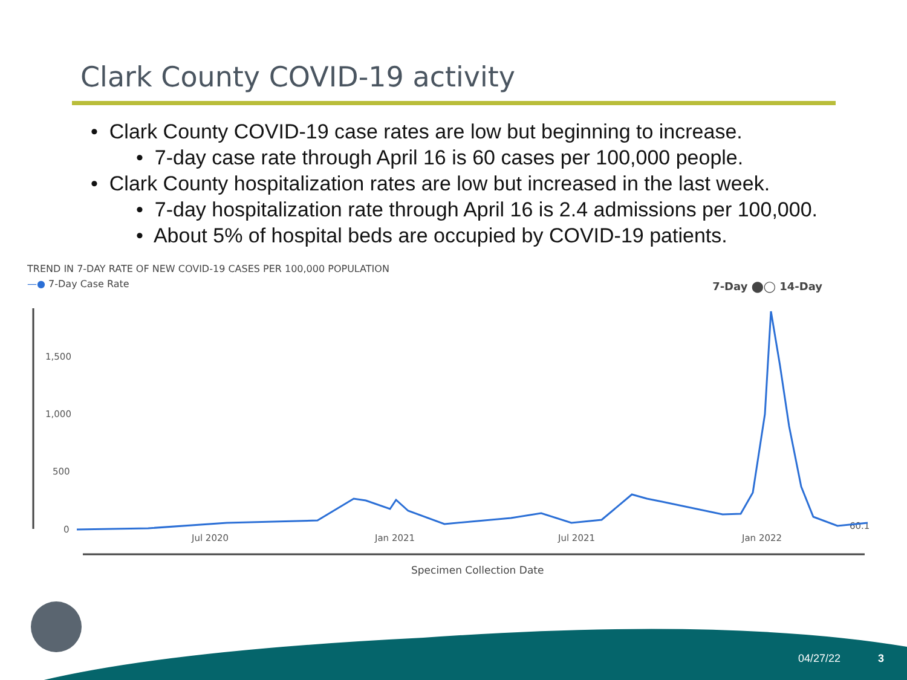Clark County COVID-19 activity
• Clark County COVID-19 case rates are low but beginning to increase.
• 7-day case rate through April 16 is 60 cases per 100,000 people.
• Clark County hospitalization rates are low but increased in the last week.
• 7-day hospitalization rate through April 16 is 2.4 admissions per 100,000.
• About 5% of hospital beds are occupied by COVID-19 patients.
TREND IN 7-DAY RATE OF NEW COVID-19 CASES PER 100,000 POPULATION
—● 7-Day Case Rate
7-Day ⬤◯ 14-Day
1,500
1,000
500
0
Jul 2020
Jan 2021
Jul 2021
Jan 2022
60.1
Specimen Collection Date
04/27/22 3